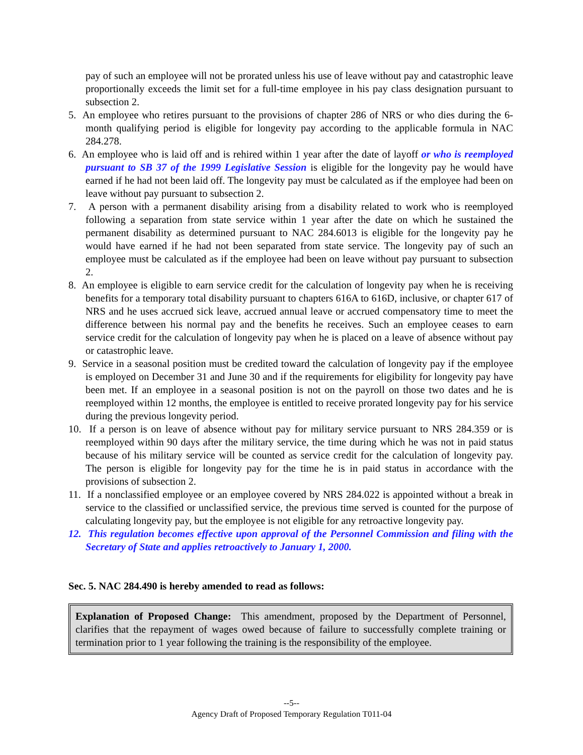pay of such an employee will not be prorated unless his use of leave without pay and catastrophic leave proportionally exceeds the limit set for a full-time employee in his pay class designation pursuant to subsection 2.
5. An employee who retires pursuant to the provisions of chapter 286 of NRS or who dies during the 6-month qualifying period is eligible for longevity pay according to the applicable formula in NAC 284.278.
6. An employee who is laid off and is rehired within 1 year after the date of layoff or who is reemployed pursuant to SB 37 of the 1999 Legislative Session is eligible for the longevity pay he would have earned if he had not been laid off. The longevity pay must be calculated as if the employee had been on leave without pay pursuant to subsection 2.
7. A person with a permanent disability arising from a disability related to work who is reemployed following a separation from state service within 1 year after the date on which he sustained the permanent disability as determined pursuant to NAC 284.6013 is eligible for the longevity pay he would have earned if he had not been separated from state service. The longevity pay of such an employee must be calculated as if the employee had been on leave without pay pursuant to subsection 2.
8. An employee is eligible to earn service credit for the calculation of longevity pay when he is receiving benefits for a temporary total disability pursuant to chapters 616A to 616D, inclusive, or chapter 617 of NRS and he uses accrued sick leave, accrued annual leave or accrued compensatory time to meet the difference between his normal pay and the benefits he receives. Such an employee ceases to earn service credit for the calculation of longevity pay when he is placed on a leave of absence without pay or catastrophic leave.
9. Service in a seasonal position must be credited toward the calculation of longevity pay if the employee is employed on December 31 and June 30 and if the requirements for eligibility for longevity pay have been met. If an employee in a seasonal position is not on the payroll on those two dates and he is reemployed within 12 months, the employee is entitled to receive prorated longevity pay for his service during the previous longevity period.
10. If a person is on leave of absence without pay for military service pursuant to NRS 284.359 or is reemployed within 90 days after the military service, the time during which he was not in paid status because of his military service will be counted as service credit for the calculation of longevity pay. The person is eligible for longevity pay for the time he is in paid status in accordance with the provisions of subsection 2.
11. If a nonclassified employee or an employee covered by NRS 284.022 is appointed without a break in service to the classified or unclassified service, the previous time served is counted for the purpose of calculating longevity pay, but the employee is not eligible for any retroactive longevity pay.
12. This regulation becomes effective upon approval of the Personnel Commission and filing with the Secretary of State and applies retroactively to January 1, 2000.
Sec. 5. NAC 284.490 is hereby amended to read as follows:
Explanation of Proposed Change: This amendment, proposed by the Department of Personnel, clarifies that the repayment of wages owed because of failure to successfully complete training or termination prior to 1 year following the training is the responsibility of the employee.
--5--
Agency Draft of Proposed Temporary Regulation T011-04